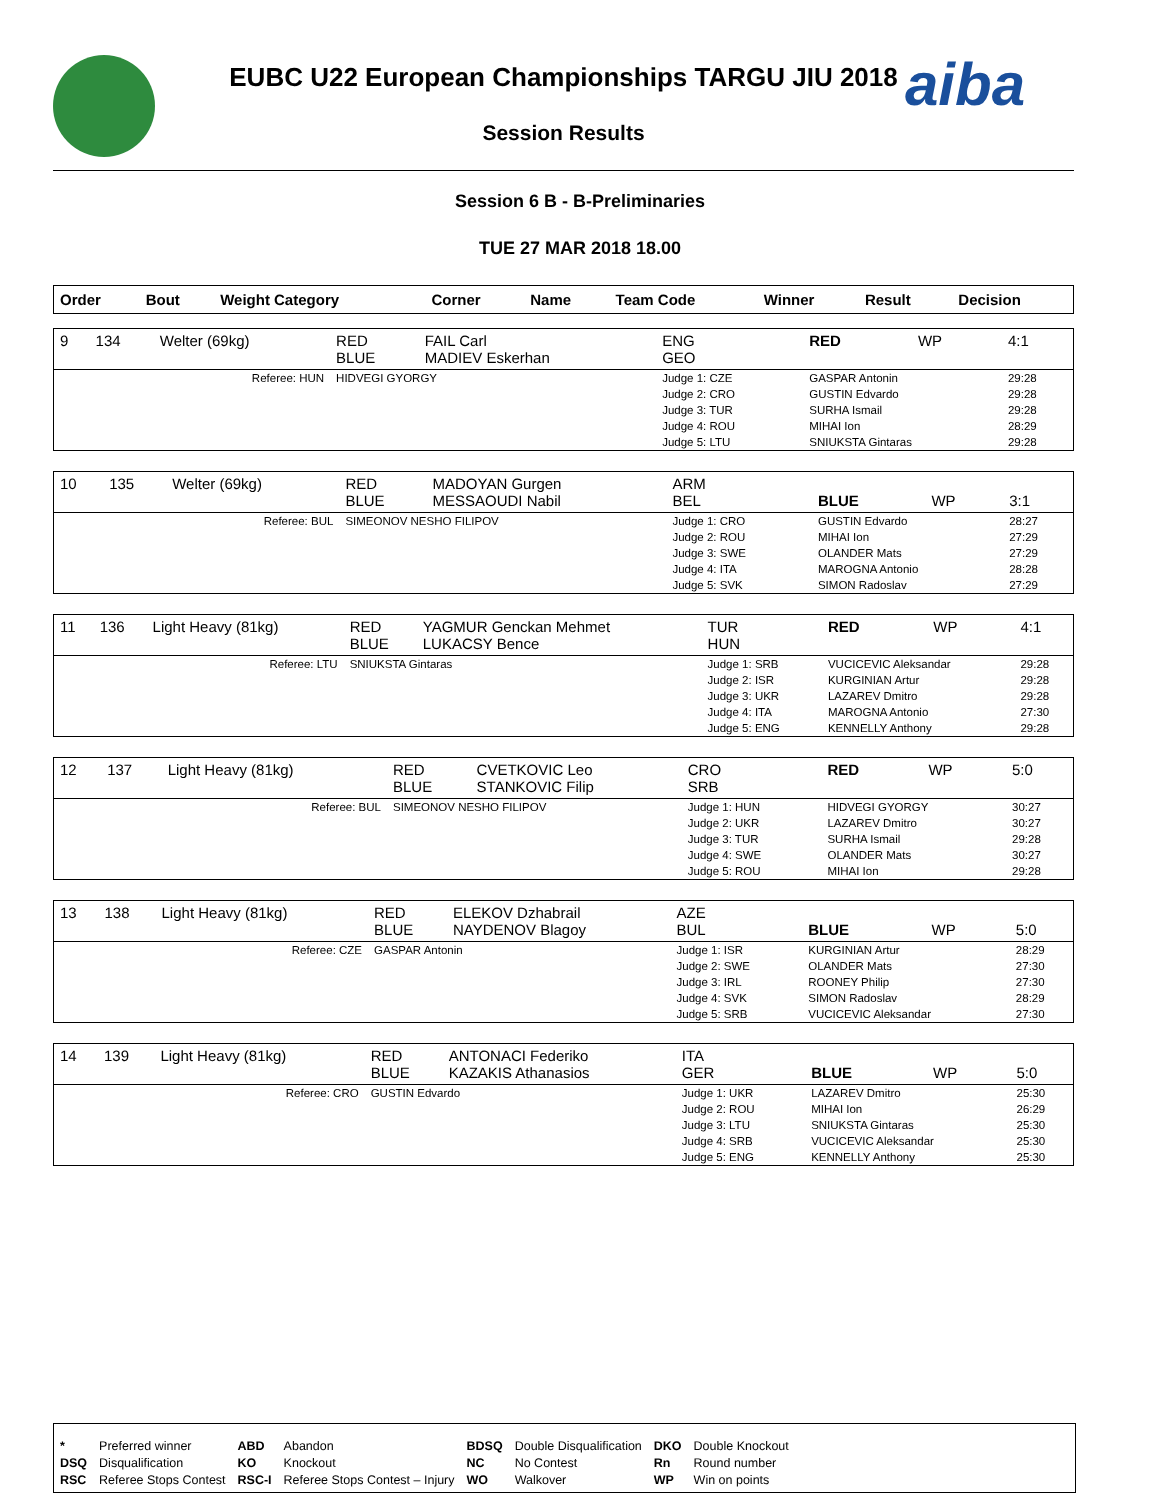aiba
EUBC U22 European Championships TARGU JIU 2018
Session Results
Session 6 B - B-Preliminaries
TUE 27 MAR 2018 18.00
| Order | Bout | Weight Category | Corner | Name | Team Code | Winner | Result | Decision |
| --- | --- | --- | --- | --- | --- | --- | --- | --- |
| 9 | 134 | Welter (69kg) | RED BLUE | FAIL Carl MADIEV Eskerhan | ENG GEO | RED | WP | 4:1 |
| Referee: HUN | | | HIDVEGI GYORGY | | Judge 1: CZE Judge 2: CRO Judge 3: TUR Judge 4: ROU Judge 5: LTU | GASPAR Antonin GUSTIN Edvardo SURHA Ismail MIHAI Ion SNIUKSTA Gintaras | | 29:28 29:28 29:28 28:29 29:28 |
| 10 | 135 | Welter (69kg) | RED BLUE | MADOYAN Gurgen MESSAOUDI Nabil | ARM BEL | BLUE | WP | 3:1 |
| Referee: BUL | | | SIMEONOV NESHO FILIPOV | | Judge 1: CRO Judge 2: ROU Judge 3: SWE Judge 4: ITA Judge 5: SVK | GUSTIN Edvardo MIHAI Ion OLANDER Mats MAROGNA Antonio SIMON Radoslav | | 28:27 27:29 27:29 28:28 27:29 |
| 11 | 136 | Light Heavy (81kg) | RED BLUE | YAGMUR Genckan Mehmet LUKACSY Bence | TUR HUN | RED | WP | 4:1 |
| Referee: LTU | | | SNIUKSTA Gintaras | | Judge 1: SRB Judge 2: ISR Judge 3: UKR Judge 4: ITA Judge 5: ENG | VUCICEVIC Aleksandar KURGINIAN Artur LAZAREV Dmitro MAROGNA Antonio KENNELLY Anthony | | 29:28 29:28 29:28 27:30 29:28 |
| 12 | 137 | Light Heavy (81kg) | RED BLUE | CVETKOVIC Leo STANKOVIC Filip | CRO SRB | RED | WP | 5:0 |
| Referee: BUL | | | SIMEONOV NESHO FILIPOV | | Judge 1: HUN Judge 2: UKR Judge 3: TUR Judge 4: SWE Judge 5: ROU | HIDVEGI GYORGY LAZAREV Dmitro SURHA Ismail OLANDER Mats MIHAI Ion | | 30:27 30:27 29:28 30:27 29:28 |
| 13 | 138 | Light Heavy (81kg) | RED BLUE | ELEKOV Dzhabrail NAYDENOV Blagoy | AZE BUL | BLUE | WP | 5:0 |
| Referee: CZE | | | GASPAR Antonin | | Judge 1: ISR Judge 2: SWE Judge 3: IRL Judge 4: SVK Judge 5: SRB | KURGINIAN Artur OLANDER Mats ROONEY Philip SIMON Radoslav VUCICEVIC Aleksandar | | 28:29 27:30 27:30 28:29 27:30 |
| 14 | 139 | Light Heavy (81kg) | RED BLUE | ANTONACI Federiko KAZAKIS Athanasios | ITA GER | BLUE | WP | 5:0 |
| Referee: CRO | | | GUSTIN Edvardo | | Judge 1: UKR Judge 2: ROU Judge 3: LTU Judge 4: SRB Judge 5: ENG | LAZAREV Dmitro MIHAI Ion SNIUKSTA Gintaras VUCICEVIC Aleksandar KENNELLY Anthony | | 25:30 26:29 25:30 25:30 25:30 |
| * | Preferred winner | ABD | Abandon | BDSQ | Double Disqualification | DKO | Double Knockout |
| DSQ | Disqualification | KO | Knockout | NC | No Contest | Rn | Round number |
| RSC | Referee Stops Contest | RSC-I | Referee Stops Contest – Injury | WO | Walkover | WP | Win on points |